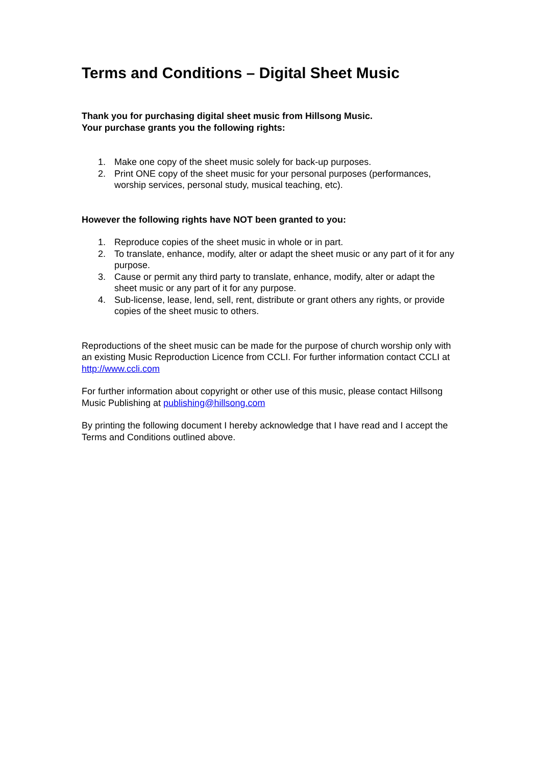Terms and Conditions – Digital Sheet Music
Thank you for purchasing digital sheet music from Hillsong Music.
Your purchase grants you the following rights:
1. Make one copy of the sheet music solely for back-up purposes.
2. Print ONE copy of the sheet music for your personal purposes (performances, worship services, personal study, musical teaching, etc).
However the following rights have NOT been granted to you:
1. Reproduce copies of the sheet music in whole or in part.
2. To translate, enhance, modify, alter or adapt the sheet music or any part of it for any purpose.
3. Cause or permit any third party to translate, enhance, modify, alter or adapt the sheet music or any part of it for any purpose.
4. Sub-license, lease, lend, sell, rent, distribute or grant others any rights, or provide copies of the sheet music to others.
Reproductions of the sheet music can be made for the purpose of church worship only with an existing Music Reproduction Licence from CCLI. For further information contact CCLI at http://www.ccli.com
For further information about copyright or other use of this music, please contact Hillsong Music Publishing at publishing@hillsong.com
By printing the following document I hereby acknowledge that I have read and I accept the Terms and Conditions outlined above.